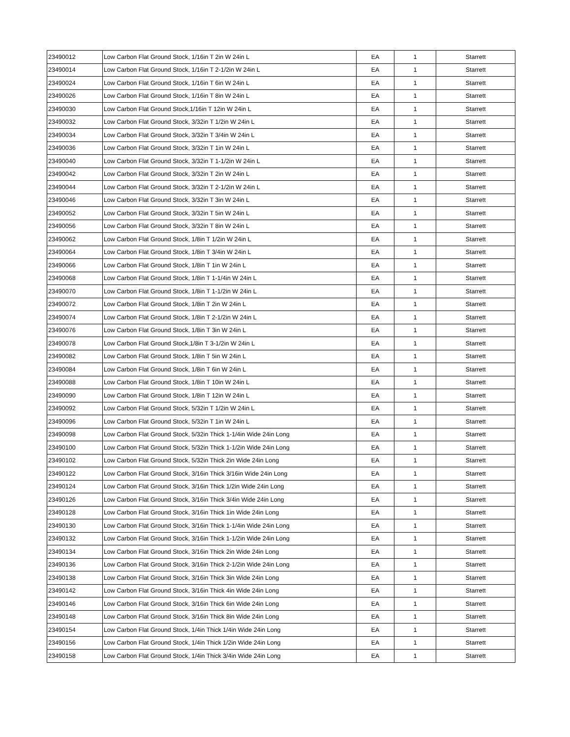| 23490012 | Low Carbon Flat Ground Stock, 1/16in T 2in W 24in L | EA | 1 | Starrett |
| 23490014 | Low Carbon Flat Ground Stock, 1/16in T 2-1/2in W 24in L | EA | 1 | Starrett |
| 23490024 | Low Carbon Flat Ground Stock, 1/16in T 6in W 24in L | EA | 1 | Starrett |
| 23490026 | Low Carbon Flat Ground Stock, 1/16in T 8in W 24in L | EA | 1 | Starrett |
| 23490030 | Low Carbon Flat Ground Stock,1/16in T 12in W 24in L | EA | 1 | Starrett |
| 23490032 | Low Carbon Flat Ground Stock, 3/32in T 1/2in W 24in L | EA | 1 | Starrett |
| 23490034 | Low Carbon Flat Ground Stock, 3/32in T 3/4in W 24in L | EA | 1 | Starrett |
| 23490036 | Low Carbon Flat Ground Stock, 3/32in T 1in W 24in L | EA | 1 | Starrett |
| 23490040 | Low Carbon Flat Ground Stock, 3/32in T 1-1/2in W 24in L | EA | 1 | Starrett |
| 23490042 | Low Carbon Flat Ground Stock, 3/32in T 2in W 24in L | EA | 1 | Starrett |
| 23490044 | Low Carbon Flat Ground Stock, 3/32in T 2-1/2in W 24in L | EA | 1 | Starrett |
| 23490046 | Low Carbon Flat Ground Stock, 3/32in T 3in W 24in L | EA | 1 | Starrett |
| 23490052 | Low Carbon Flat Ground Stock, 3/32in T 5in W 24in L | EA | 1 | Starrett |
| 23490056 | Low Carbon Flat Ground Stock, 3/32in T 8in W 24in L | EA | 1 | Starrett |
| 23490062 | Low Carbon Flat Ground Stock, 1/8in T 1/2in W 24in L | EA | 1 | Starrett |
| 23490064 | Low Carbon Flat Ground Stock, 1/8in T 3/4in W 24in L | EA | 1 | Starrett |
| 23490066 | Low Carbon Flat Ground Stock, 1/8in T 1in W 24in L | EA | 1 | Starrett |
| 23490068 | Low Carbon Flat Ground Stock, 1/8in T 1-1/4in W 24in L | EA | 1 | Starrett |
| 23490070 | Low Carbon Flat Ground Stock, 1/8in T 1-1/2in W 24in L | EA | 1 | Starrett |
| 23490072 | Low Carbon Flat Ground Stock, 1/8in T 2in W 24in L | EA | 1 | Starrett |
| 23490074 | Low Carbon Flat Ground Stock, 1/8in T 2-1/2in W 24in L | EA | 1 | Starrett |
| 23490076 | Low Carbon Flat Ground Stock, 1/8in T 3in W 24in L | EA | 1 | Starrett |
| 23490078 | Low Carbon Flat Ground Stock,1/8in T 3-1/2in W 24in L | EA | 1 | Starrett |
| 23490082 | Low Carbon Flat Ground Stock, 1/8in T 5in W 24in L | EA | 1 | Starrett |
| 23490084 | Low Carbon Flat Ground Stock, 1/8in T 6in W 24in L | EA | 1 | Starrett |
| 23490088 | Low Carbon Flat Ground Stock, 1/8in T 10in W 24in L | EA | 1 | Starrett |
| 23490090 | Low Carbon Flat Ground Stock, 1/8in T 12in W 24in L | EA | 1 | Starrett |
| 23490092 | Low Carbon Flat Ground Stock, 5/32in T 1/2in W 24in L | EA | 1 | Starrett |
| 23490096 | Low Carbon Flat Ground Stock, 5/32in T 1in W 24in L | EA | 1 | Starrett |
| 23490098 | Low Carbon Flat Ground Stock, 5/32in Thick 1-1/4in Wide 24in Long | EA | 1 | Starrett |
| 23490100 | Low Carbon Flat Ground Stock, 5/32in Thick 1-1/2in Wide 24in Long | EA | 1 | Starrett |
| 23490102 | Low Carbon Flat Ground Stock, 5/32in Thick 2in Wide 24in Long | EA | 1 | Starrett |
| 23490122 | Low Carbon Flat Ground Stock, 3/16in Thick 3/16in Wide 24in Long | EA | 1 | Starrett |
| 23490124 | Low Carbon Flat Ground Stock, 3/16in Thick 1/2in Wide 24in Long | EA | 1 | Starrett |
| 23490126 | Low Carbon Flat Ground Stock, 3/16in Thick 3/4in Wide 24in Long | EA | 1 | Starrett |
| 23490128 | Low Carbon Flat Ground Stock, 3/16in Thick 1in Wide 24in Long | EA | 1 | Starrett |
| 23490130 | Low Carbon Flat Ground Stock, 3/16in Thick 1-1/4in Wide 24in Long | EA | 1 | Starrett |
| 23490132 | Low Carbon Flat Ground Stock, 3/16in Thick 1-1/2in Wide 24in Long | EA | 1 | Starrett |
| 23490134 | Low Carbon Flat Ground Stock, 3/16in Thick 2in Wide 24in Long | EA | 1 | Starrett |
| 23490136 | Low Carbon Flat Ground Stock, 3/16in Thick 2-1/2in Wide 24in Long | EA | 1 | Starrett |
| 23490138 | Low Carbon Flat Ground Stock, 3/16in Thick 3in Wide 24in Long | EA | 1 | Starrett |
| 23490142 | Low Carbon Flat Ground Stock, 3/16in Thick 4in Wide 24in Long | EA | 1 | Starrett |
| 23490146 | Low Carbon Flat Ground Stock, 3/16in Thick 6in Wide 24in Long | EA | 1 | Starrett |
| 23490148 | Low Carbon Flat Ground Stock, 3/16in Thick 8in Wide 24in Long | EA | 1 | Starrett |
| 23490154 | Low Carbon Flat Ground Stock, 1/4in Thick 1/4in Wide 24in Long | EA | 1 | Starrett |
| 23490156 | Low Carbon Flat Ground Stock, 1/4in Thick 1/2in Wide 24in Long | EA | 1 | Starrett |
| 23490158 | Low Carbon Flat Ground Stock, 1/4in Thick 3/4in Wide 24in Long | EA | 1 | Starrett |